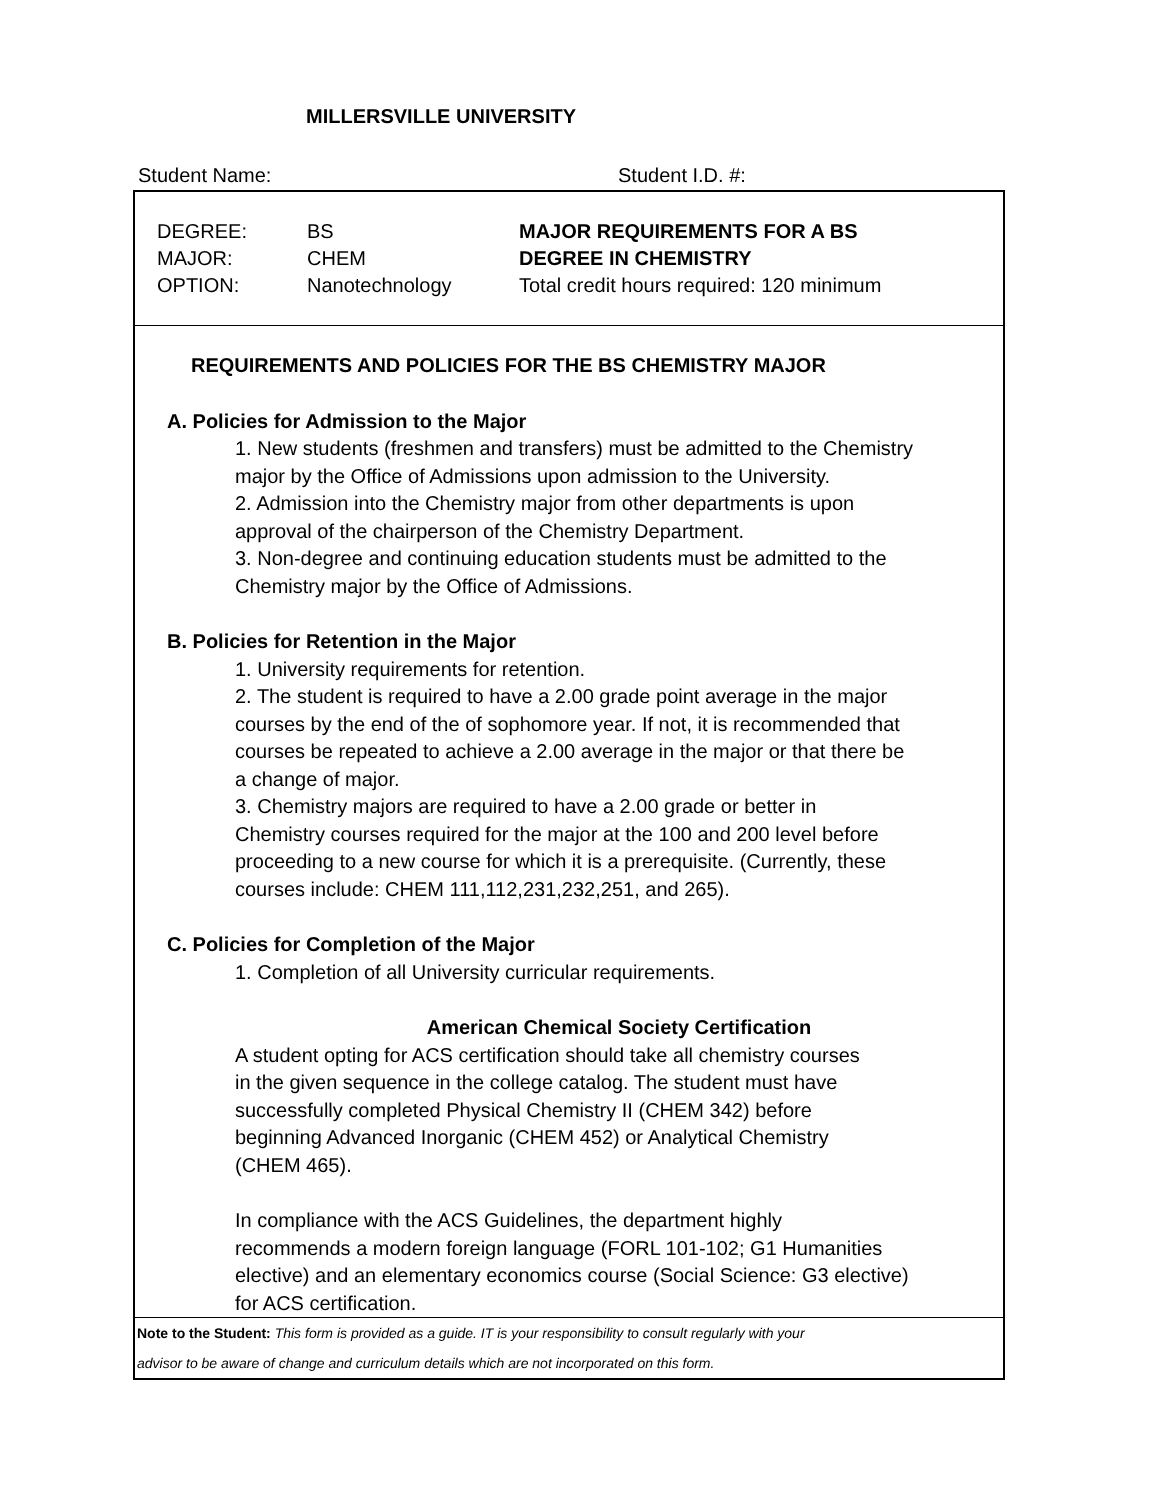MILLERSVILLE UNIVERSITY
Student Name: Student I.D. #:
DEGREE:
MAJOR:
OPTION:
BS
CHEM
Nanotechnology
MAJOR REQUIREMENTS FOR A BS
DEGREE IN CHEMISTRY
Total credit hours required: 120 minimum
REQUIREMENTS AND POLICIES FOR THE BS CHEMISTRY MAJOR
A. Policies for Admission to the Major
1. New students (freshmen and transfers) must be admitted to the Chemistry
major by the Office of Admissions upon admission to the University.
2. Admission into the Chemistry major from other departments is upon
approval of the chairperson of the Chemistry Department.
3. Non-degree and continuing education students must be admitted to the
Chemistry major by the Office of Admissions.
B. Policies for Retention in the Major
1. University requirements for retention.
2. The student is required to have a 2.00 grade point average in the major
courses by the end of the of sophomore year. If not, it is recommended that
courses be repeated to achieve a 2.00 average in the major or that there be
a change of major.
3. Chemistry majors are required to have a 2.00 grade or better in
Chemistry courses required for the major at the 100 and 200 level before
proceeding to a new course for which it is a prerequisite. (Currently, these
courses include: CHEM 111,112,231,232,251, and 265).
C. Policies for Completion of the Major
1. Completion of all University curricular requirements.
American Chemical Society Certification
A student opting for ACS certification should take all chemistry courses
in the given sequence in the college catalog. The student must have
successfully completed Physical Chemistry II (CHEM 342) before
beginning Advanced Inorganic (CHEM 452) or Analytical Chemistry
(CHEM 465).
In compliance with the ACS Guidelines, the department highly
recommends a modern foreign language (FORL 101-102; G1 Humanities
elective) and an elementary economics course (Social Science: G3 elective)
for ACS certification.
Note to the Student: This form is provided as a guide. IT is your responsibility to consult regularly with your
advisor to be aware of change and curriculum details which are not incorporated on this form.